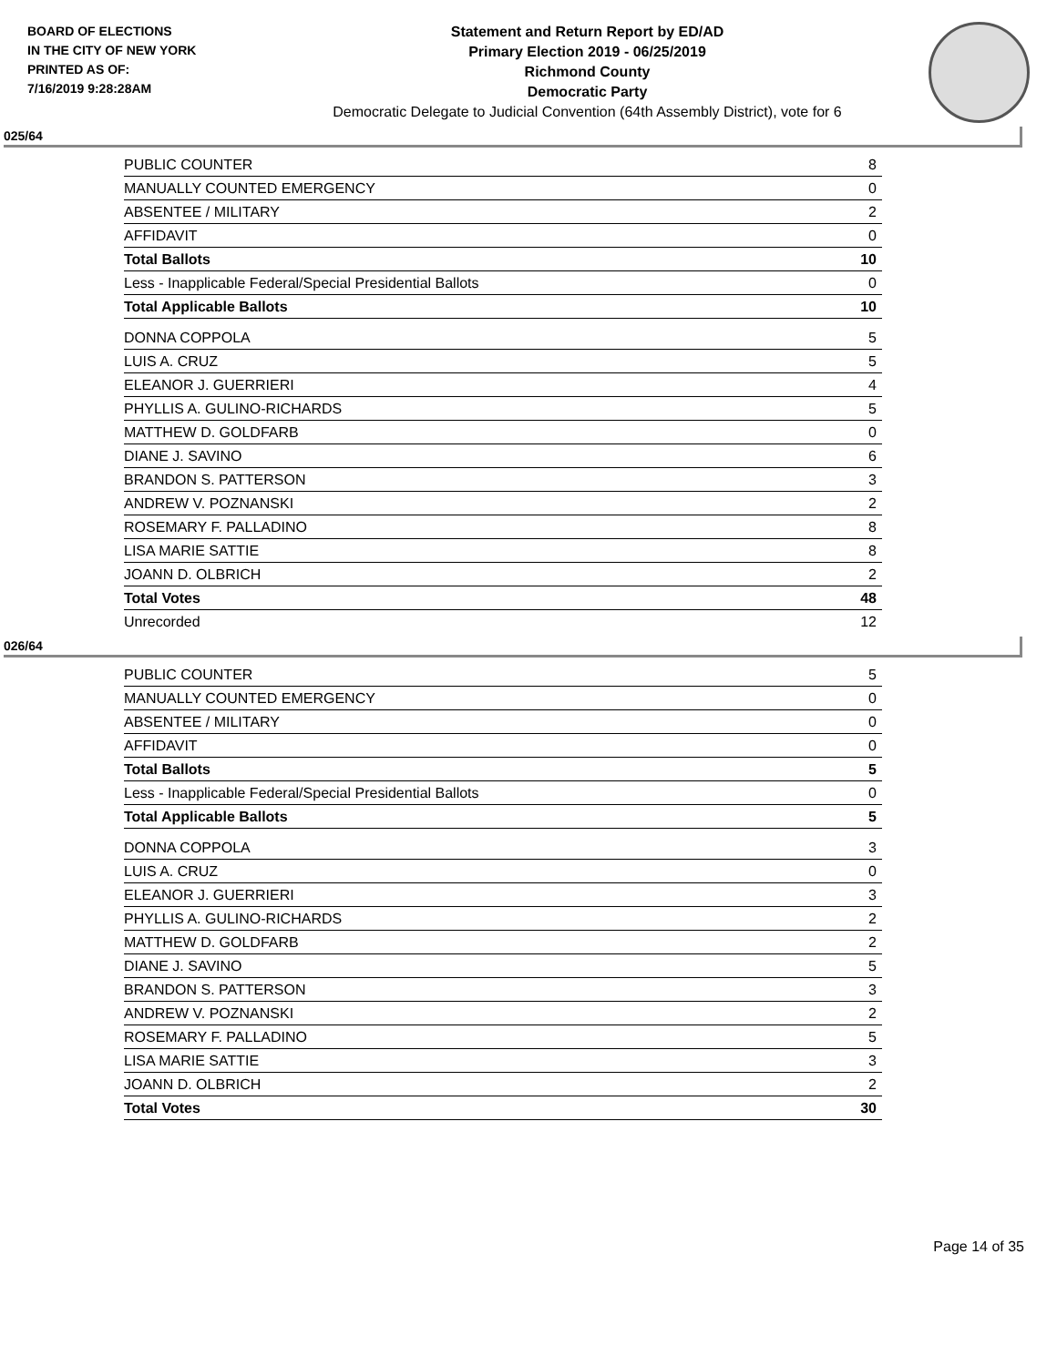BOARD OF ELECTIONS
IN THE CITY OF NEW YORK
PRINTED AS OF:
7/16/2019 9:28:28AM
Statement and Return Report by ED/AD
Primary Election 2019 - 06/25/2019
Richmond County
Democratic Party
Democratic Delegate to Judicial Convention (64th Assembly District), vote for 6
025/64
| PUBLIC COUNTER | 8 |
| MANUALLY COUNTED EMERGENCY | 0 |
| ABSENTEE / MILITARY | 2 |
| AFFIDAVIT | 0 |
| Total Ballots | 10 |
| Less - Inapplicable Federal/Special Presidential Ballots | 0 |
| Total Applicable Ballots | 10 |
| DONNA COPPOLA | 5 |
| LUIS A. CRUZ | 5 |
| ELEANOR J. GUERRIERI | 4 |
| PHYLLIS A. GULINO-RICHARDS | 5 |
| MATTHEW D. GOLDFARB | 0 |
| DIANE J. SAVINO | 6 |
| BRANDON S. PATTERSON | 3 |
| ANDREW V. POZNANSKI | 2 |
| ROSEMARY F. PALLADINO | 8 |
| LISA MARIE SATTIE | 8 |
| JOANN D. OLBRICH | 2 |
| Total Votes | 48 |
| Unrecorded | 12 |
026/64
| PUBLIC COUNTER | 5 |
| MANUALLY COUNTED EMERGENCY | 0 |
| ABSENTEE / MILITARY | 0 |
| AFFIDAVIT | 0 |
| Total Ballots | 5 |
| Less - Inapplicable Federal/Special Presidential Ballots | 0 |
| Total Applicable Ballots | 5 |
| DONNA COPPOLA | 3 |
| LUIS A. CRUZ | 0 |
| ELEANOR J. GUERRIERI | 3 |
| PHYLLIS A. GULINO-RICHARDS | 2 |
| MATTHEW D. GOLDFARB | 2 |
| DIANE J. SAVINO | 5 |
| BRANDON S. PATTERSON | 3 |
| ANDREW V. POZNANSKI | 2 |
| ROSEMARY F. PALLADINO | 5 |
| LISA MARIE SATTIE | 3 |
| JOANN D. OLBRICH | 2 |
| Total Votes | 30 |
Page 14 of 35